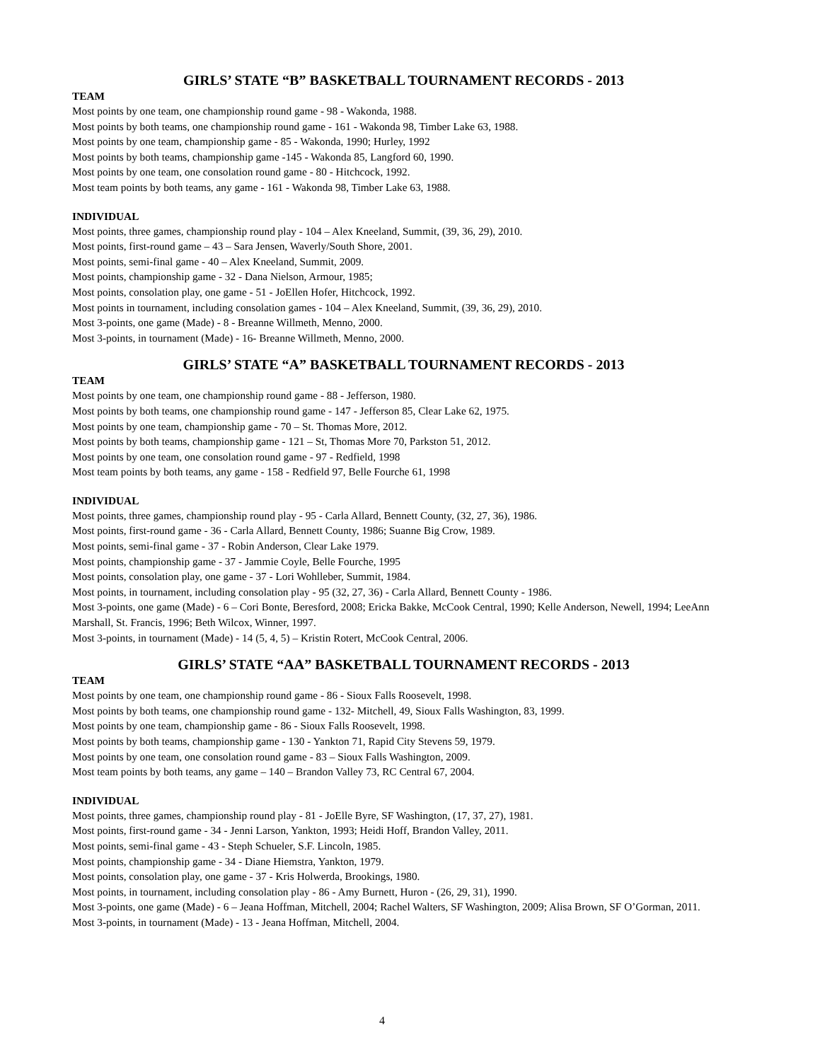GIRLS’ STATE “B” BASKETBALL TOURNAMENT RECORDS - 2013
TEAM
Most points by one team, one championship round game - 98 - Wakonda, 1988.
Most points by both teams, one championship round game - 161 - Wakonda 98, Timber Lake 63, 1988.
Most points by one team, championship game - 85 - Wakonda, 1990; Hurley, 1992
Most points by both teams, championship game -145 - Wakonda 85, Langford 60, 1990.
Most points by one team, one consolation round game - 80 - Hitchcock, 1992.
Most team points by both teams, any game - 161 - Wakonda 98, Timber Lake 63, 1988.
INDIVIDUAL
Most points, three games, championship round play - 104 – Alex Kneeland, Summit, (39, 36, 29), 2010.
Most points, first-round game – 43 – Sara Jensen, Waverly/South Shore, 2001.
Most points, semi-final game - 40 – Alex Kneeland, Summit, 2009.
Most points, championship game - 32 - Dana Nielson, Armour, 1985;
Most points, consolation play, one game - 51 - JoEllen Hofer, Hitchcock, 1992.
Most points in tournament, including consolation games - 104 – Alex Kneeland, Summit, (39, 36, 29), 2010.
Most 3-points, one game (Made) - 8 - Breanne Willmeth, Menno, 2000.
Most 3-points, in tournament (Made) - 16- Breanne Willmeth, Menno, 2000.
GIRLS’ STATE “A” BASKETBALL TOURNAMENT RECORDS - 2013
TEAM
Most points by one team, one championship round game - 88 - Jefferson, 1980.
Most points by both teams, one championship round game - 147 - Jefferson 85, Clear Lake 62, 1975.
Most points by one team, championship game - 70 – St. Thomas More, 2012.
Most points by both teams, championship game - 121 – St, Thomas More 70, Parkston 51, 2012.
Most points by one team, one consolation round game - 97 - Redfield, 1998
Most team points by both teams, any game - 158 - Redfield 97, Belle Fourche 61, 1998
INDIVIDUAL
Most points, three games, championship round play - 95 - Carla Allard, Bennett County, (32, 27, 36), 1986.
Most points, first-round game - 36 - Carla Allard, Bennett County, 1986; Suanne Big Crow, 1989.
Most points, semi-final game - 37 - Robin Anderson, Clear Lake 1979.
Most points, championship game - 37 - Jammie Coyle, Belle Fourche, 1995
Most points, consolation play, one game - 37 - Lori Wohlleber, Summit, 1984.
Most points, in tournament, including consolation play - 95 (32, 27, 36) - Carla Allard, Bennett County - 1986.
Most 3-points, one game (Made) - 6 – Cori Bonte, Beresford, 2008; Ericka Bakke, McCook Central, 1990; Kelle Anderson, Newell, 1994; LeeAnn Marshall, St. Francis, 1996; Beth Wilcox, Winner, 1997.
Most 3-points, in tournament (Made) - 14 (5, 4, 5) – Kristin Rotert, McCook Central, 2006.
GIRLS’ STATE “AA” BASKETBALL TOURNAMENT RECORDS - 2013
TEAM
Most points by one team, one championship round game - 86 - Sioux Falls Roosevelt, 1998.
Most points by both teams, one championship round game - 132- Mitchell, 49, Sioux Falls Washington, 83, 1999.
Most points by one team, championship game - 86 - Sioux Falls Roosevelt, 1998.
Most points by both teams, championship game - 130 - Yankton 71, Rapid City Stevens 59, 1979.
Most points by one team, one consolation round game - 83 – Sioux Falls Washington, 2009.
Most team points by both teams, any game – 140 – Brandon Valley 73, RC Central 67, 2004.
INDIVIDUAL
Most points, three games, championship round play - 81 - JoElle Byre, SF Washington, (17, 37, 27), 1981.
Most points, first-round game - 34 - Jenni Larson, Yankton, 1993; Heidi Hoff, Brandon Valley, 2011.
Most points, semi-final game - 43 - Steph Schueler, S.F. Lincoln, 1985.
Most points, championship game - 34 - Diane Hiemstra, Yankton, 1979.
Most points, consolation play, one game - 37 - Kris Holwerda, Brookings, 1980.
Most points, in tournament, including consolation play - 86 - Amy Burnett, Huron - (26, 29, 31), 1990.
Most 3-points, one game (Made) - 6 – Jeana Hoffman, Mitchell, 2004; Rachel Walters, SF Washington, 2009; Alisa Brown, SF O’Gorman, 2011.
Most 3-points, in tournament (Made) - 13 - Jeana Hoffman, Mitchell, 2004.
4